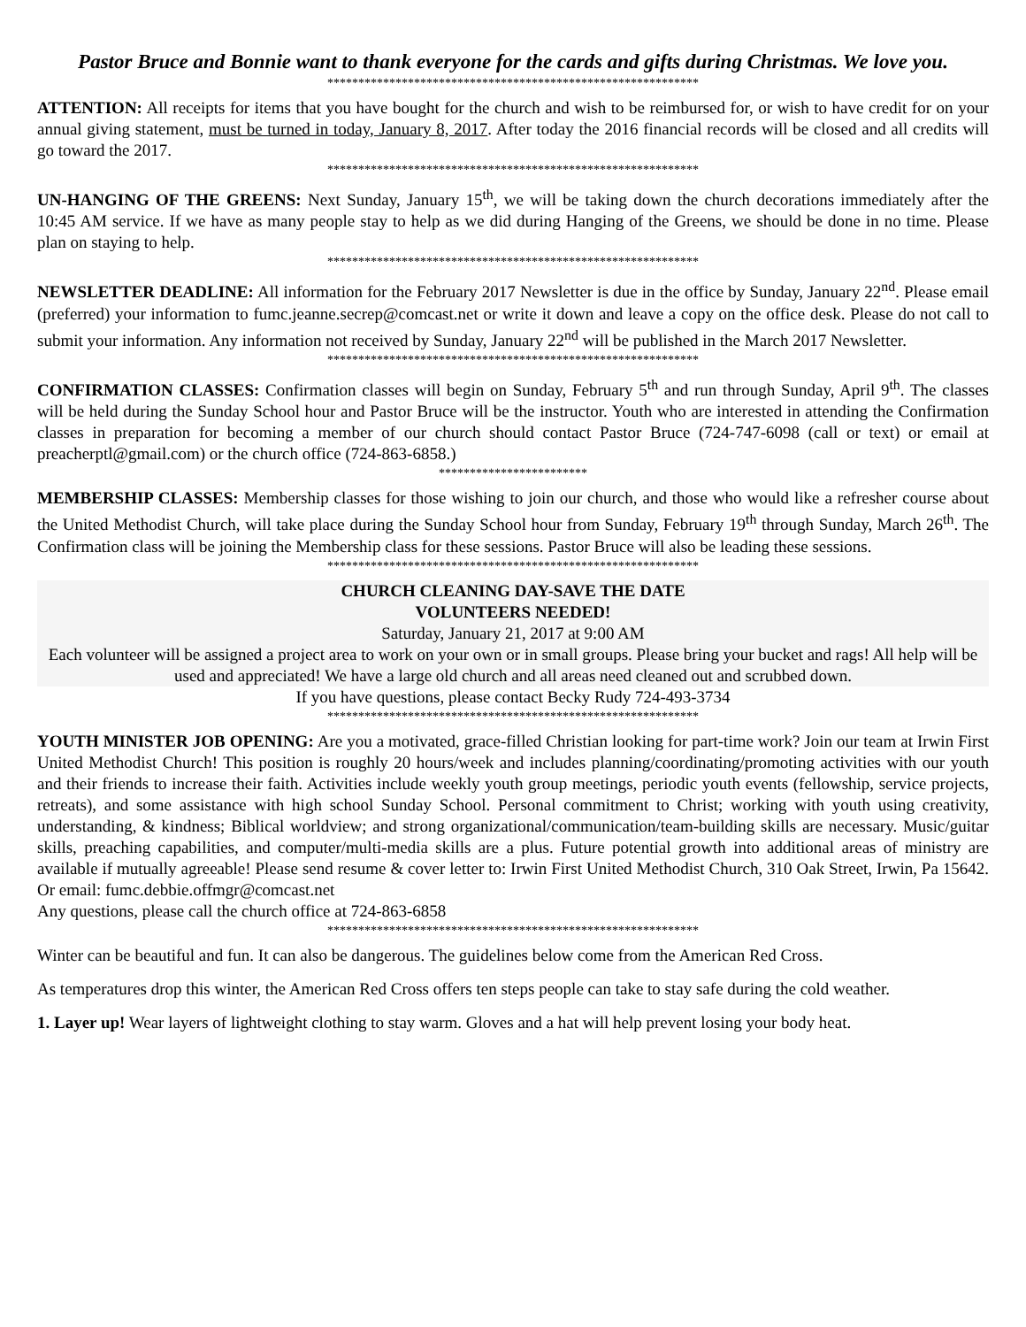Pastor Bruce and Bonnie want to thank everyone for the cards and gifts during Christmas. We love you.
************************************************************
ATTENTION: All receipts for items that you have bought for the church and wish to be reimbursed for, or wish to have credit for on your annual giving statement, must be turned in today, January 8, 2017. After today the 2016 financial records will be closed and all credits will go toward the 2017.
************************************************************
UN-HANGING OF THE GREENS: Next Sunday, January 15<sup>th</sup>, we will be taking down the church decorations immediately after the 10:45 AM service. If we have as many people stay to help as we did during Hanging of the Greens, we should be done in no time. Please plan on staying to help.
************************************************************
NEWSLETTER DEADLINE: All information for the February 2017 Newsletter is due in the office by Sunday, January 22<sup>nd</sup>. Please email (preferred) your information to fumc.jeanne.secrep@comcast.net or write it down and leave a copy on the office desk. Please do not call to submit your information. Any information not received by Sunday, January 22<sup>nd</sup> will be published in the March 2017 Newsletter.
************************************************************
CONFIRMATION CLASSES: Confirmation classes will begin on Sunday, February 5<sup>th</sup> and run through Sunday, April 9<sup>th</sup>. The classes will be held during the Sunday School hour and Pastor Bruce will be the instructor. Youth who are interested in attending the Confirmation classes in preparation for becoming a member of our church should contact Pastor Bruce (724-747-6098 (call or text) or email at preacherptl@gmail.com) or the church office (724-863-6858.)
************************
MEMBERSHIP CLASSES: Membership classes for those wishing to join our church, and those who would like a refresher course about the United Methodist Church, will take place during the Sunday School hour from Sunday, February 19<sup>th</sup> through Sunday, March 26<sup>th</sup>. The Confirmation class will be joining the Membership class for these sessions. Pastor Bruce will also be leading these sessions.
************************************************************
CHURCH CLEANING DAY-SAVE THE DATE
VOLUNTEERS NEEDED!
Saturday, January 21, 2017 at 9:00 AM
Each volunteer will be assigned a project area to work on your own or in small groups. Please bring your bucket and rags! All help will be used and appreciated! We have a large old church and all areas need cleaned out and scrubbed down.
If you have questions, please contact Becky Rudy 724-493-3734
************************************************************
YOUTH MINISTER JOB OPENING: Are you a motivated, grace-filled Christian looking for part-time work? Join our team at Irwin First United Methodist Church! This position is roughly 20 hours/week and includes planning/coordinating/promoting activities with our youth and their friends to increase their faith. Activities include weekly youth group meetings, periodic youth events (fellowship, service projects, retreats), and some assistance with high school Sunday School. Personal commitment to Christ; working with youth using creativity, understanding, & kindness; Biblical worldview; and strong organizational/communication/team-building skills are necessary. Music/guitar skills, preaching capabilities, and computer/multi-media skills are a plus. Future potential growth into additional areas of ministry are available if mutually agreeable! Please send resume & cover letter to: Irwin First United Methodist Church, 310 Oak Street, Irwin, Pa 15642. Or email: fumc.debbie.offmgr@comcast.net
Any questions, please call the church office at 724-863-6858
************************************************************
Winter can be beautiful and fun. It can also be dangerous. The guidelines below come from the American Red Cross.
As temperatures drop this winter, the American Red Cross offers ten steps people can take to stay safe during the cold weather.
1. Layer up! Wear layers of lightweight clothing to stay warm. Gloves and a hat will help prevent losing your body heat.